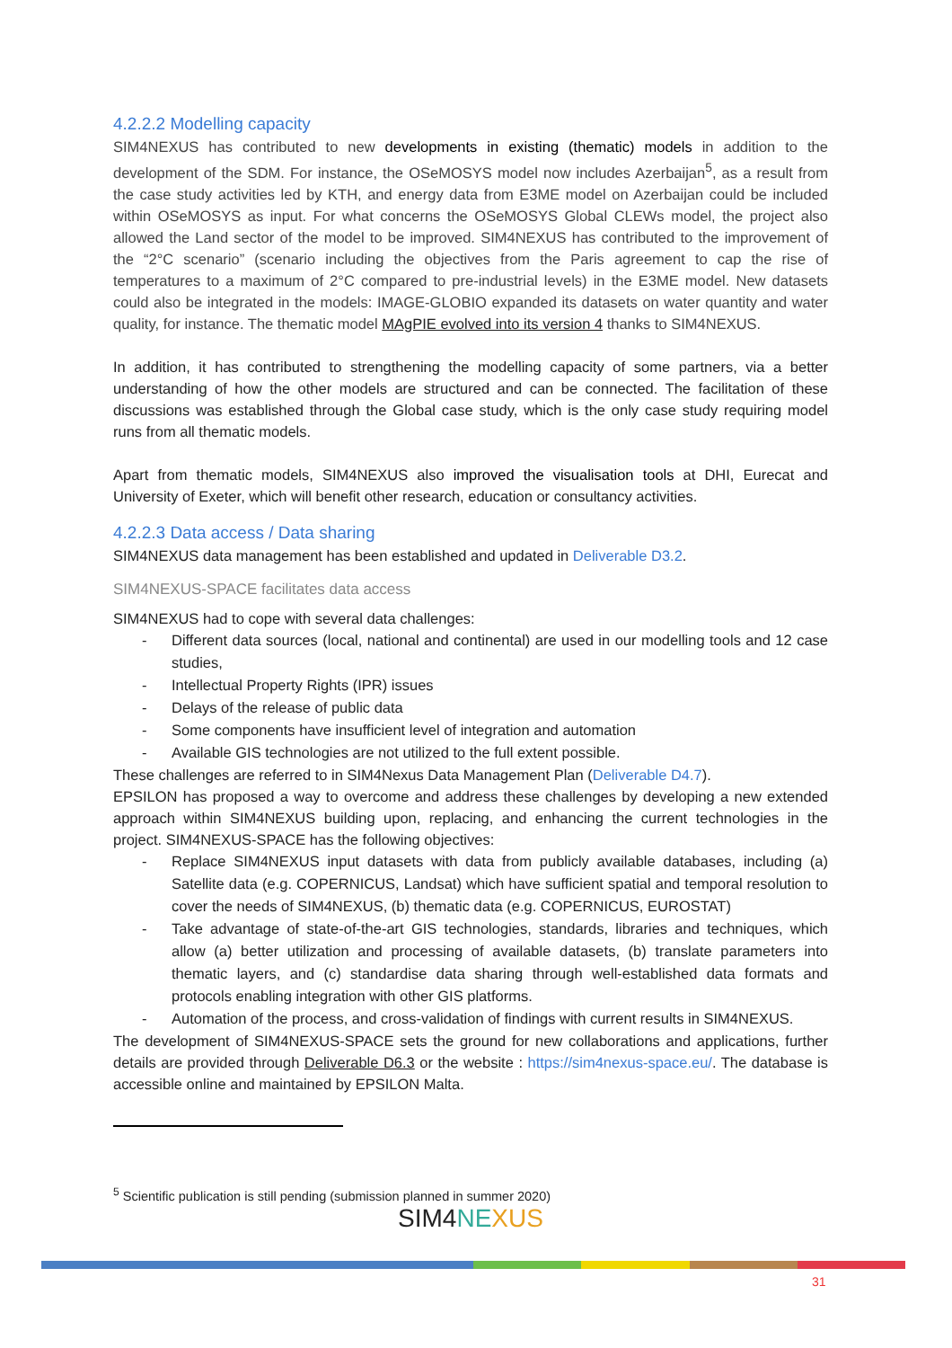4.2.2.2 Modelling capacity
SIM4NEXUS has contributed to new developments in existing (thematic) models in addition to the development of the SDM. For instance, the OSeMOSYS model now includes Azerbaijan<sup>5</sup>, as a result from the case study activities led by KTH, and energy data from E3ME model on Azerbaijan could be included within OSeMOSYS as input. For what concerns the OSeMOSYS Global CLEWs model, the project also allowed the Land sector of the model to be improved. SIM4NEXUS has contributed to the improvement of the “2°C scenario” (scenario including the objectives from the Paris agreement to cap the rise of temperatures to a maximum of 2°C compared to pre-industrial levels) in the E3ME model. New datasets could also be integrated in the models: IMAGE-GLOBIO expanded its datasets on water quantity and water quality, for instance. The thematic model MAgPIE evolved into its version 4 thanks to SIM4NEXUS.
In addition, it has contributed to strengthening the modelling capacity of some partners, via a better understanding of how the other models are structured and can be connected. The facilitation of these discussions was established through the Global case study, which is the only case study requiring model runs from all thematic models.
Apart from thematic models, SIM4NEXUS also improved the visualisation tools at DHI, Eurecat and University of Exeter, which will benefit other research, education or consultancy activities.
4.2.2.3 Data access / Data sharing
SIM4NEXUS data management has been established and updated in Deliverable D3.2.
SIM4NEXUS-SPACE facilitates data access
SIM4NEXUS had to cope with several data challenges:
- Different data sources (local, national and continental) are used in our modelling tools and 12 case studies,
- Intellectual Property Rights (IPR) issues
- Delays of the release of public data
- Some components have insufficient level of integration and automation
- Available GIS technologies are not utilized to the full extent possible.
These challenges are referred to in SIM4Nexus Data Management Plan (Deliverable D4.7).
EPSILON has proposed a way to overcome and address these challenges by developing a new extended approach within SIM4NEXUS building upon, replacing, and enhancing the current technologies in the project. SIM4NEXUS-SPACE has the following objectives:
- Replace SIM4NEXUS input datasets with data from publicly available databases, including (a) Satellite data (e.g. COPERNICUS, Landsat) which have sufficient spatial and temporal resolution to cover the needs of SIM4NEXUS, (b) thematic data (e.g. COPERNICUS, EUROSTAT)
- Take advantage of state-of-the-art GIS technologies, standards, libraries and techniques, which allow (a) better utilization and processing of available datasets, (b) translate parameters into thematic layers, and (c) standardise data sharing through well-established data formats and protocols enabling integration with other GIS platforms.
- Automation of the process, and cross-validation of findings with current results in SIM4NEXUS.
The development of SIM4NEXUS-SPACE sets the ground for new collaborations and applications, further details are provided through Deliverable D6.3 or the website : https://sim4nexus-space.eu/. The database is accessible online and maintained by EPSILON Malta.
<sup>5</sup> Scientific publication is still pending (submission planned in summer 2020)
SIM4NE XUS
31